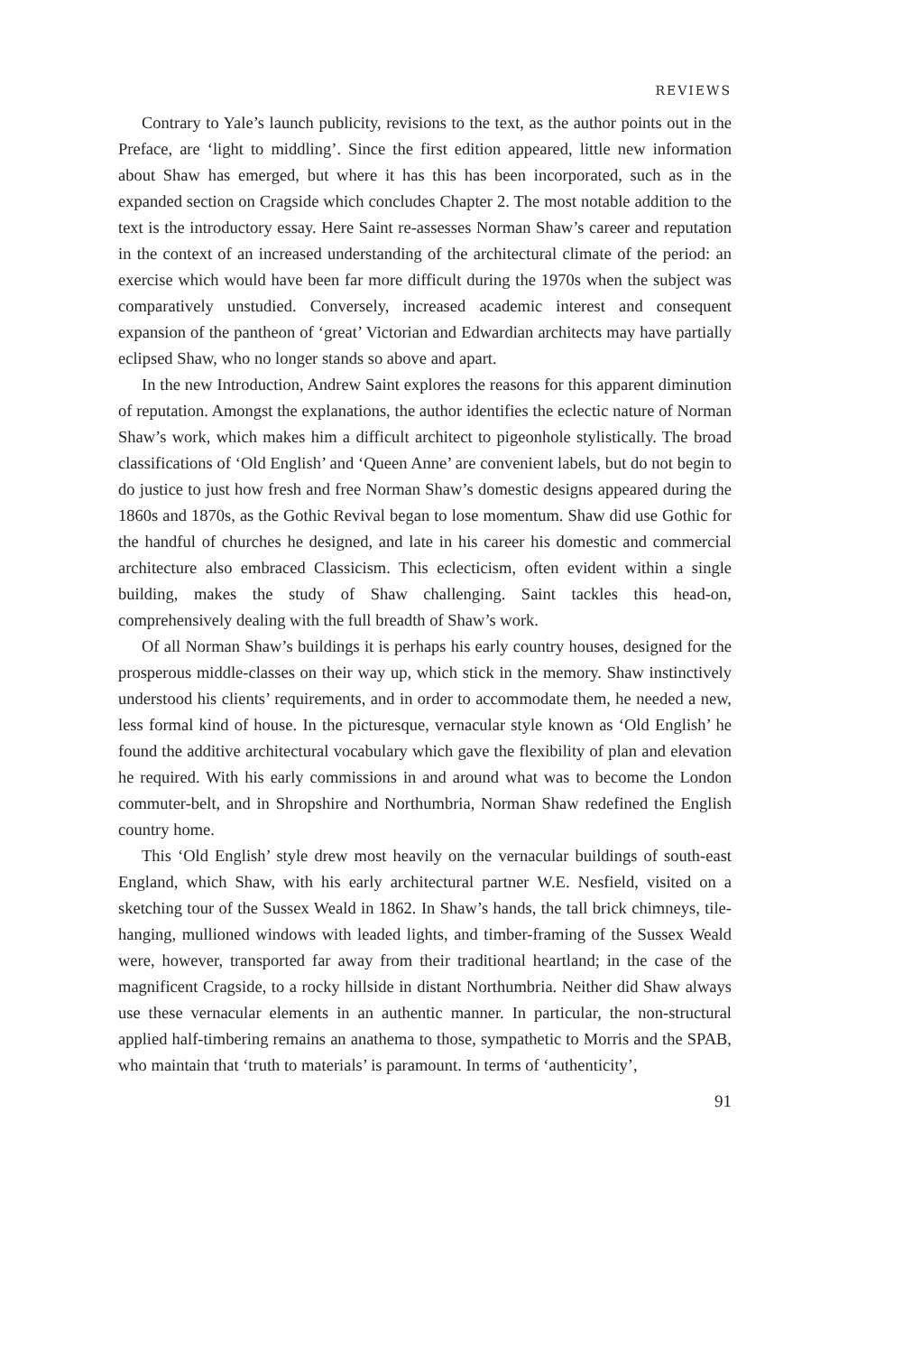REVIEWS
Contrary to Yale’s launch publicity, revisions to the text, as the author points out in the Preface, are ‘light to middling’. Since the first edition appeared, little new information about Shaw has emerged, but where it has this has been incorporated, such as in the expanded section on Cragside which concludes Chapter 2. The most notable addition to the text is the introductory essay. Here Saint re-assesses Norman Shaw’s career and reputation in the context of an increased understanding of the architectural climate of the period: an exercise which would have been far more difficult during the 1970s when the subject was comparatively unstudied. Conversely, increased academic interest and consequent expansion of the pantheon of ‘great’ Victorian and Edwardian architects may have partially eclipsed Shaw, who no longer stands so above and apart.
In the new Introduction, Andrew Saint explores the reasons for this apparent diminution of reputation. Amongst the explanations, the author identifies the eclectic nature of Norman Shaw’s work, which makes him a difficult architect to pigeonhole stylistically. The broad classifications of ‘Old English’ and ‘Queen Anne’ are convenient labels, but do not begin to do justice to just how fresh and free Norman Shaw’s domestic designs appeared during the 1860s and 1870s, as the Gothic Revival began to lose momentum. Shaw did use Gothic for the handful of churches he designed, and late in his career his domestic and commercial architecture also embraced Classicism. This eclecticism, often evident within a single building, makes the study of Shaw challenging. Saint tackles this head-on, comprehensively dealing with the full breadth of Shaw’s work.
Of all Norman Shaw’s buildings it is perhaps his early country houses, designed for the prosperous middle-classes on their way up, which stick in the memory. Shaw instinctively understood his clients’ requirements, and in order to accommodate them, he needed a new, less formal kind of house. In the picturesque, vernacular style known as ‘Old English’ he found the additive architectural vocabulary which gave the flexibility of plan and elevation he required. With his early commissions in and around what was to become the London commuter-belt, and in Shropshire and Northumbria, Norman Shaw redefined the English country home.
This ‘Old English’ style drew most heavily on the vernacular buildings of south-east England, which Shaw, with his early architectural partner W.E. Nesfield, visited on a sketching tour of the Sussex Weald in 1862. In Shaw’s hands, the tall brick chimneys, tile-hanging, mullioned windows with leaded lights, and timber-framing of the Sussex Weald were, however, transported far away from their traditional heartland; in the case of the magnificent Cragside, to a rocky hillside in distant Northumbria. Neither did Shaw always use these vernacular elements in an authentic manner. In particular, the non-structural applied half-timbering remains an anathema to those, sympathetic to Morris and the SPAB, who maintain that ‘truth to materials’ is paramount. In terms of ‘authenticity’,
91